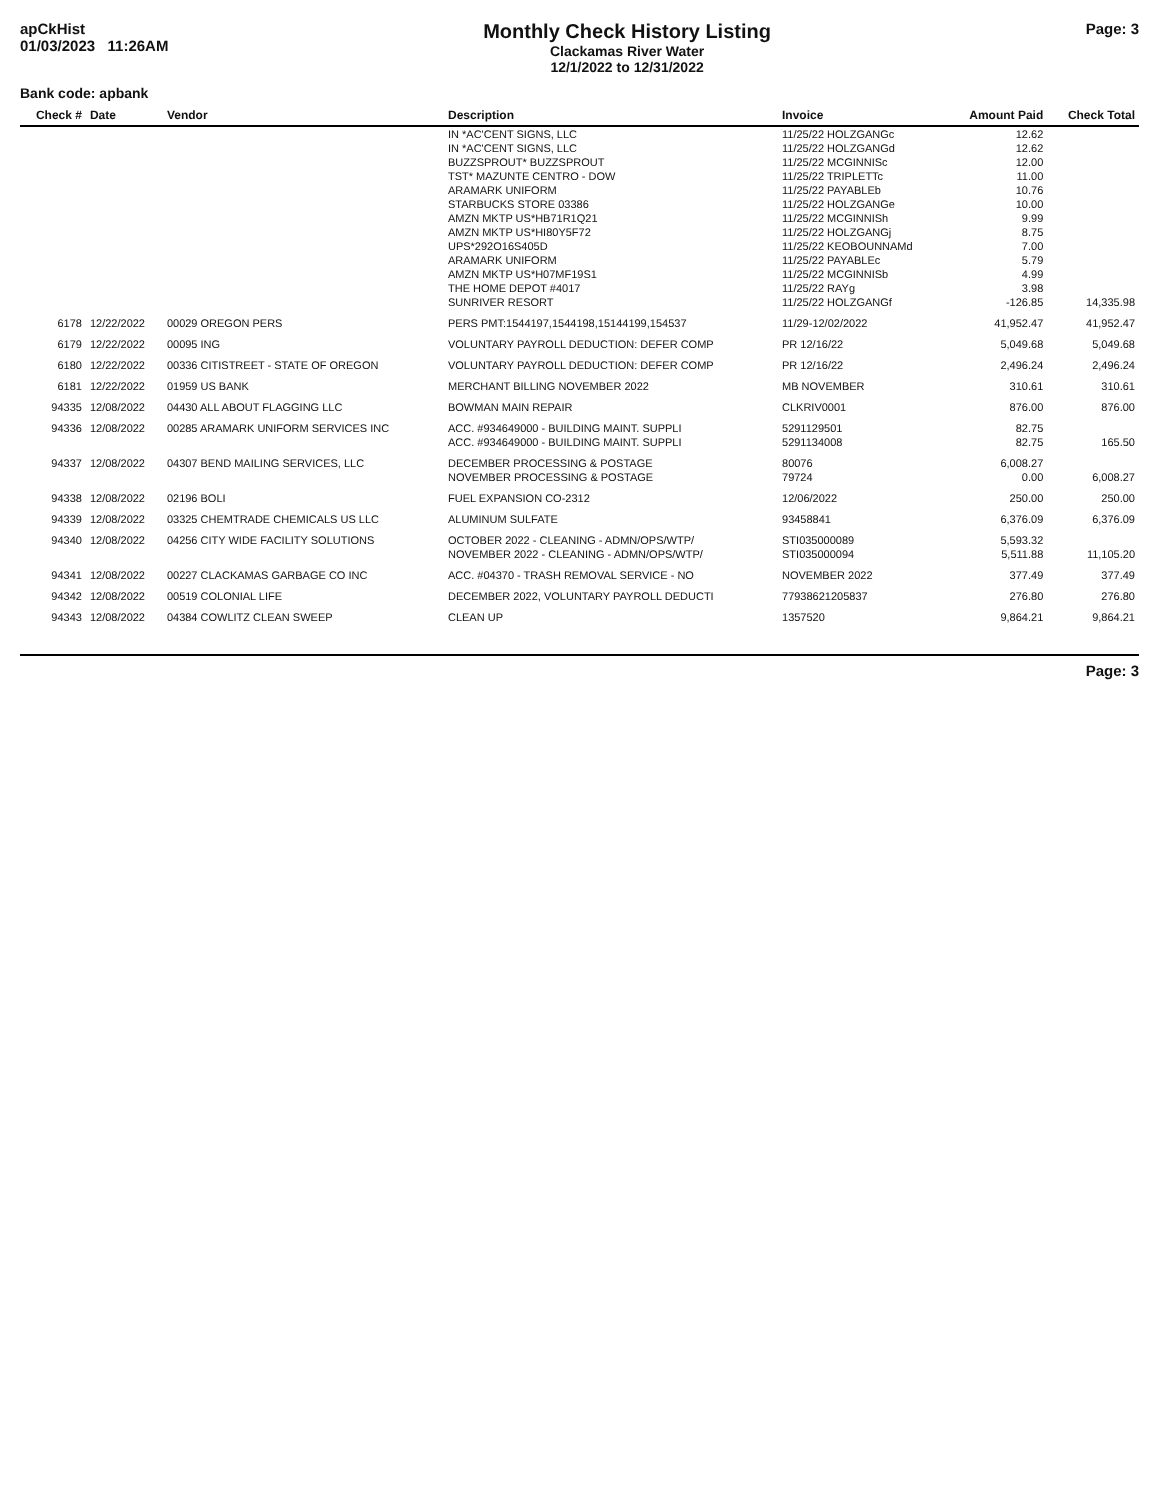apCkHist
01/03/2023 11:26AM
Monthly Check History Listing
Clackamas River Water
12/1/2022 to 12/31/2022
Page: 3
Bank code: apbank
| Check # | Date | Vendor | Description | Invoice | Amount Paid | Check Total |
| --- | --- | --- | --- | --- | --- | --- |
| | | | IN *AC'CENT SIGNS, LLC | 11/25/22 HOLZGANGc | 12.62 | |
| | | | IN *AC'CENT SIGNS, LLC | 11/25/22 HOLZGANGd | 12.62 | |
| | | | BUZZSPROUT* BUZZSPROUT | 11/25/22 MCGINNISc | 12.00 | |
| | | | TST* MAZUNTE CENTRO - DOW | 11/25/22 TRIPLETTc | 11.00 | |
| | | | ARAMARK UNIFORM | 11/25/22 PAYABLEb | 10.76 | |
| | | | STARBUCKS STORE 03386 | 11/25/22 HOLZGANGe | 10.00 | |
| | | | AMZN MKTP US*HB71R1Q21 | 11/25/22 MCGINNISh | 9.99 | |
| | | | AMZN MKTP US*HI80Y5F72 | 11/25/22 HOLZGANGj | 8.75 | |
| | | | UPS*292O16S405D | 11/25/22 KEOBOUNNAMd | 7.00 | |
| | | | ARAMARK UNIFORM | 11/25/22 PAYABLEc | 5.79 | |
| | | | AMZN MKTP US*H07MF19S1 | 11/25/22 MCGINNISb | 4.99 | |
| | | | THE HOME DEPOT #4017 | 11/25/22 RAYg | 3.98 | |
| | | | SUNRIVER RESORT | 11/25/22 HOLZGANGf | -126.85 | 14,335.98 |
| 6178 | 12/22/2022 | 00029 OREGON PERS | PERS PMT:1544197,1544198,15144199,154537 | 11/29-12/02/2022 | 41,952.47 | 41,952.47 |
| 6179 | 12/22/2022 | 00095 ING | VOLUNTARY PAYROLL DEDUCTION: DEFER COMP | PR 12/16/22 | 5,049.68 | 5,049.68 |
| 6180 | 12/22/2022 | 00336 CITISTREET - STATE OF OREGON | VOLUNTARY PAYROLL DEDUCTION: DEFER COMP | PR 12/16/22 | 2,496.24 | 2,496.24 |
| 6181 | 12/22/2022 | 01959 US BANK | MERCHANT BILLING NOVEMBER 2022 | MB NOVEMBER | 310.61 | 310.61 |
| 94335 | 12/08/2022 | 04430 ALL ABOUT FLAGGING LLC | BOWMAN MAIN REPAIR | CLKRIV0001 | 876.00 | 876.00 |
| 94336 | 12/08/2022 | 00285 ARAMARK UNIFORM SERVICES INC | ACC. #934649000 - BUILDING MAINT. SUPPLI | 5291129501 | 82.75 | |
| | | | ACC. #934649000 - BUILDING MAINT. SUPPLI | 5291134008 | 82.75 | 165.50 |
| 94337 | 12/08/2022 | 04307 BEND MAILING SERVICES, LLC | DECEMBER PROCESSING & POSTAGE | 80076 | 6,008.27 | |
| | | | NOVEMBER PROCESSING & POSTAGE | 79724 | 0.00 | 6,008.27 |
| 94338 | 12/08/2022 | 02196 BOLI | FUEL EXPANSION CO-2312 | 12/06/2022 | 250.00 | 250.00 |
| 94339 | 12/08/2022 | 03325 CHEMTRADE CHEMICALS US LLC | ALUMINUM SULFATE | 93458841 | 6,376.09 | 6,376.09 |
| 94340 | 12/08/2022 | 04256 CITY WIDE FACILITY SOLUTIONS | OCTOBER 2022 - CLEANING - ADMN/OPS/WTP/ | STI035000089 | 5,593.32 | |
| | | | NOVEMBER 2022 - CLEANING - ADMN/OPS/WTP/ | STI035000094 | 5,511.88 | 11,105.20 |
| 94341 | 12/08/2022 | 00227 CLACKAMAS GARBAGE CO INC | ACC. #04370 - TRASH REMOVAL SERVICE - NO | NOVEMBER 2022 | 377.49 | 377.49 |
| 94342 | 12/08/2022 | 00519 COLONIAL LIFE | DECEMBER 2022, VOLUNTARY PAYROLL DEDUCTI | 7793862120583​7 | 276.80 | 276.80 |
| 94343 | 12/08/2022 | 04384 COWLITZ CLEAN SWEEP | CLEAN UP | 1357520 | 9,864.21 | 9,864.21 |
Page: 3